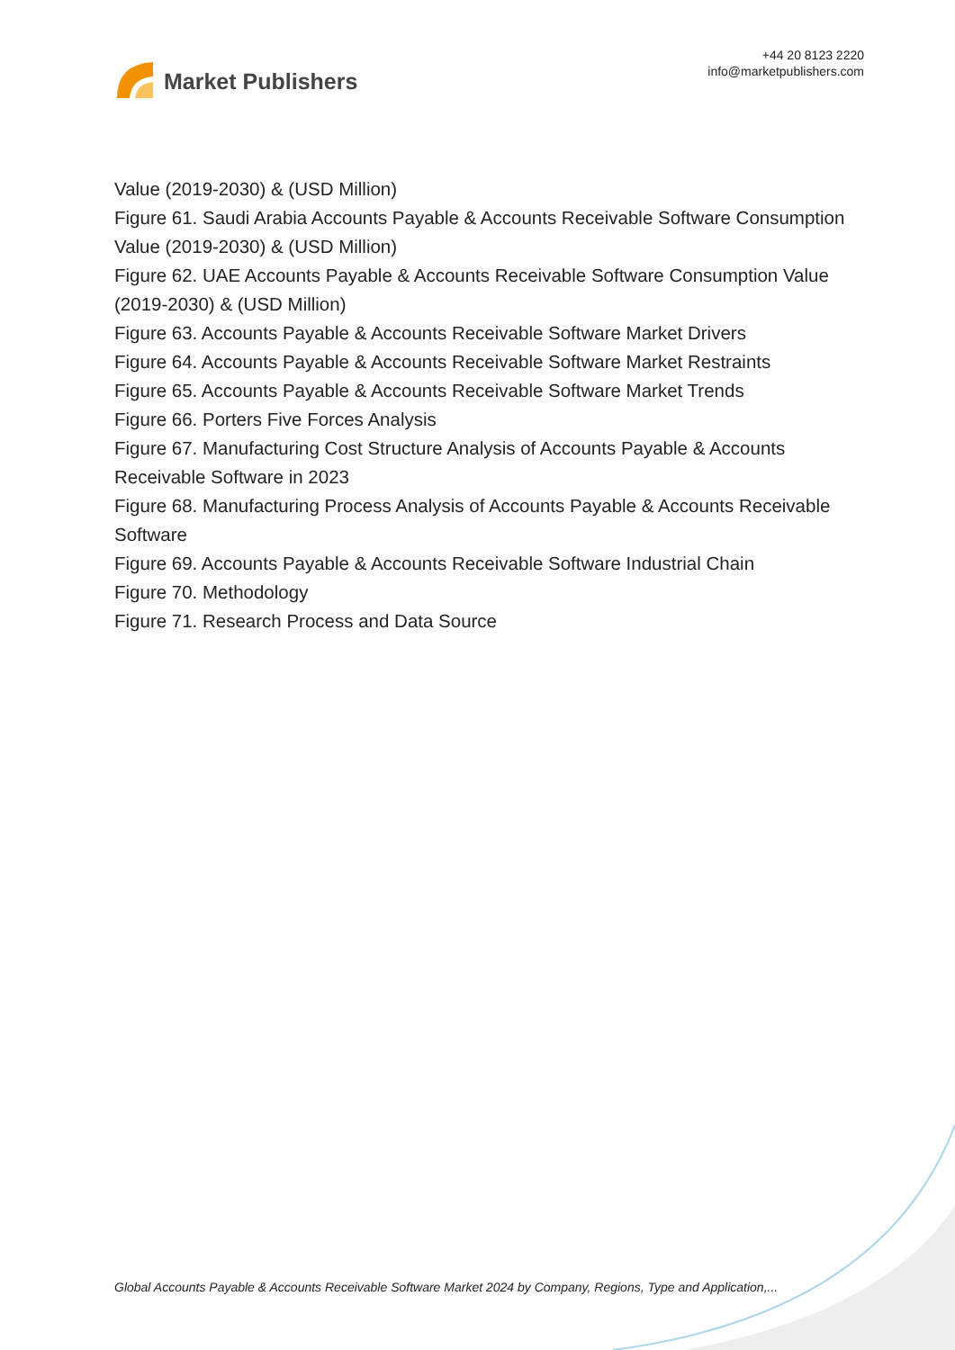Market Publishers
+44 20 8123 2220
info@marketpublishers.com
Value (2019-2030) & (USD Million)
Figure 61. Saudi Arabia Accounts Payable & Accounts Receivable Software Consumption Value (2019-2030) & (USD Million)
Figure 62. UAE Accounts Payable & Accounts Receivable Software Consumption Value (2019-2030) & (USD Million)
Figure 63. Accounts Payable & Accounts Receivable Software Market Drivers
Figure 64. Accounts Payable & Accounts Receivable Software Market Restraints
Figure 65. Accounts Payable & Accounts Receivable Software Market Trends
Figure 66. Porters Five Forces Analysis
Figure 67. Manufacturing Cost Structure Analysis of Accounts Payable & Accounts Receivable Software in 2023
Figure 68. Manufacturing Process Analysis of Accounts Payable & Accounts Receivable Software
Figure 69. Accounts Payable & Accounts Receivable Software Industrial Chain
Figure 70. Methodology
Figure 71. Research Process and Data Source
Global Accounts Payable & Accounts Receivable Software Market 2024 by Company, Regions, Type and Application,...